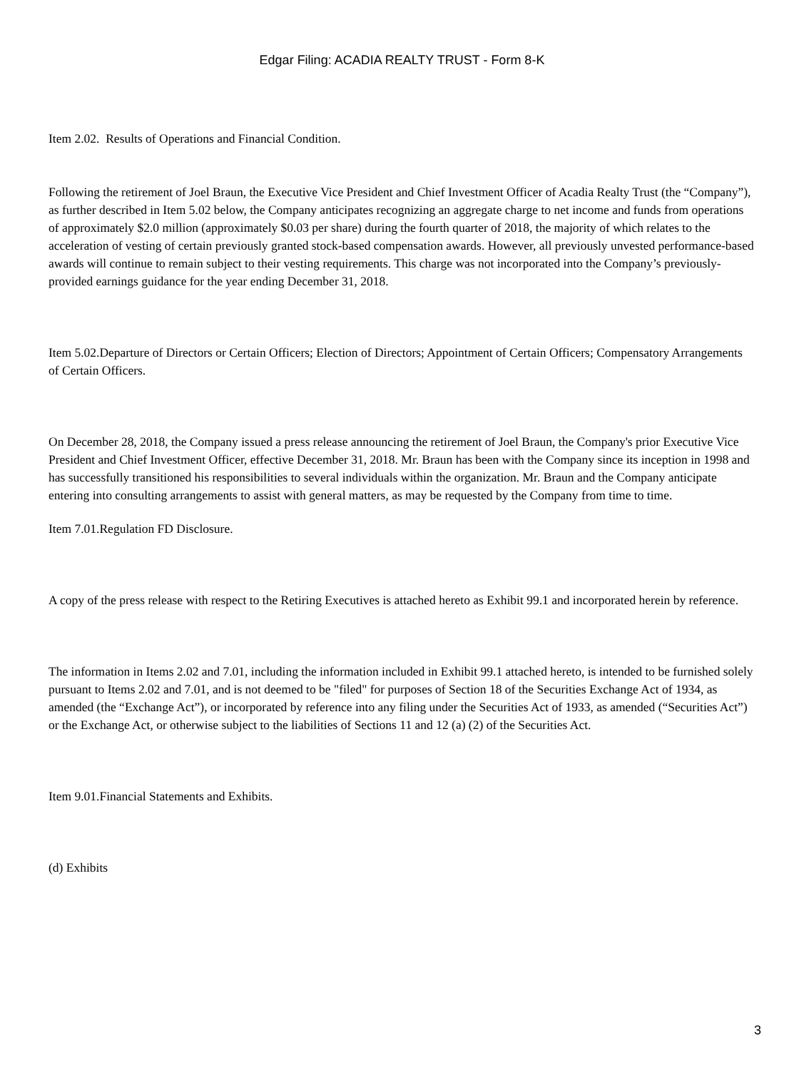Edgar Filing: ACADIA REALTY TRUST - Form 8-K
Item 2.02. Results of Operations and Financial Condition.
Following the retirement of Joel Braun, the Executive Vice President and Chief Investment Officer of Acadia Realty Trust (the “Company”), as further described in Item 5.02 below, the Company anticipates recognizing an aggregate charge to net income and funds from operations of approximately $2.0 million (approximately $0.03 per share) during the fourth quarter of 2018, the majority of which relates to the acceleration of vesting of certain previously granted stock-based compensation awards. However, all previously unvested performance-based awards will continue to remain subject to their vesting requirements. This charge was not incorporated into the Company’s previously-provided earnings guidance for the year ending December 31, 2018.
Item 5.02.Departure of Directors or Certain Officers; Election of Directors; Appointment of Certain Officers; Compensatory Arrangements of Certain Officers.
On December 28, 2018, the Company issued a press release announcing the retirement of Joel Braun, the Company's prior Executive Vice President and Chief Investment Officer, effective December 31, 2018. Mr. Braun has been with the Company since its inception in 1998 and has successfully transitioned his responsibilities to several individuals within the organization. Mr. Braun and the Company anticipate entering into consulting arrangements to assist with general matters, as may be requested by the Company from time to time.
Item 7.01.Regulation FD Disclosure.
A copy of the press release with respect to the Retiring Executives is attached hereto as Exhibit 99.1 and incorporated herein by reference.
The information in Items 2.02 and 7.01, including the information included in Exhibit 99.1 attached hereto, is intended to be furnished solely pursuant to Items 2.02 and 7.01, and is not deemed to be "filed" for purposes of Section 18 of the Securities Exchange Act of 1934, as amended (the “Exchange Act”), or incorporated by reference into any filing under the Securities Act of 1933, as amended (“Securities Act”) or the Exchange Act, or otherwise subject to the liabilities of Sections 11 and 12 (a) (2) of the Securities Act.
Item 9.01.Financial Statements and Exhibits.
(d) Exhibits
3